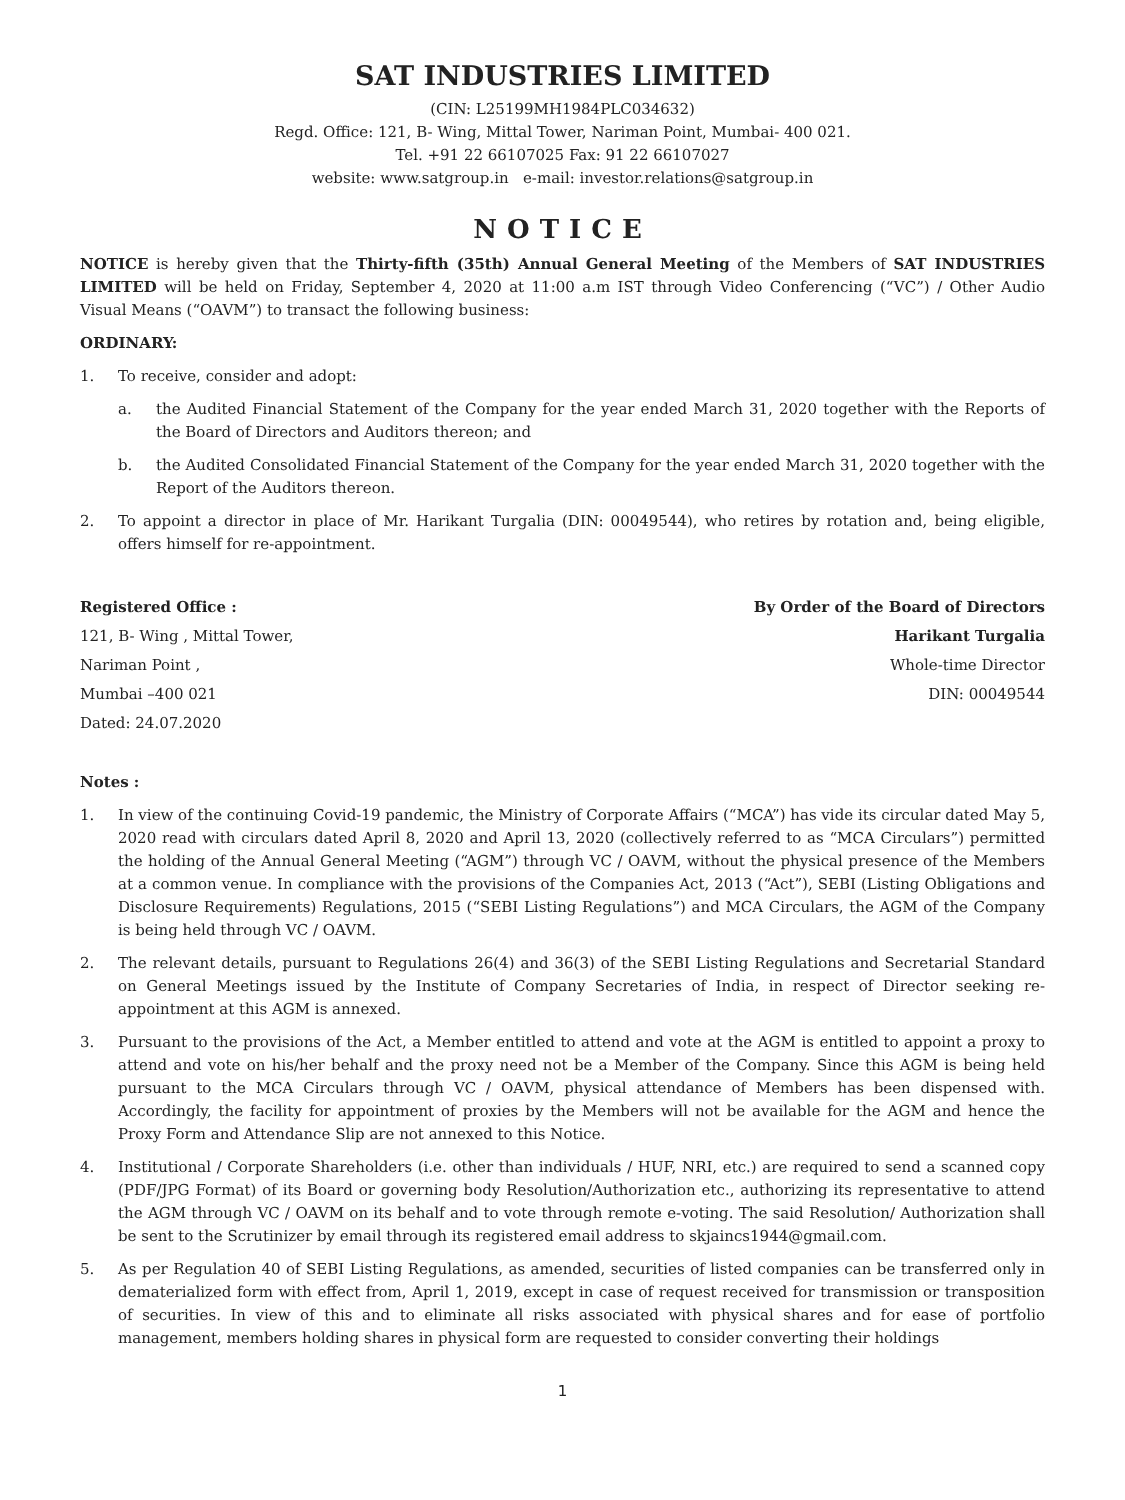SAT INDUSTRIES LIMITED
(CIN: L25199MH1984PLC034632)
Regd. Office: 121, B- Wing, Mittal Tower, Nariman Point, Mumbai- 400 021.
Tel. +91 22 66107025 Fax: 91 22 66107027
website: www.satgroup.in e-mail: investor.relations@satgroup.in
NOTICE
NOTICE is hereby given that the Thirty-fifth (35th) Annual General Meeting of the Members of SAT INDUSTRIES LIMITED will be held on Friday, September 4, 2020 at 11:00 a.m IST through Video Conferencing (“VC”) / Other Audio Visual Means (“OAVM”) to transact the following business:
ORDINARY:
1. To receive, consider and adopt:
a. the Audited Financial Statement of the Company for the year ended March 31, 2020 together with the Reports of the Board of Directors and Auditors thereon; and
b. the Audited Consolidated Financial Statement of the Company for the year ended March 31, 2020 together with the Report of the Auditors thereon.
2. To appoint a director in place of Mr. Harikant Turgalia (DIN: 00049544), who retires by rotation and, being eligible, offers himself for re-appointment.
Registered Office : By Order of the Board of Directors
121, B- Wing , Mittal Tower, Harikant Turgalia
Nariman Point , Whole-time Director
Mumbai –400 021 DIN: 00049544
Dated: 24.07.2020
Notes :
1. In view of the continuing Covid-19 pandemic, the Ministry of Corporate Affairs (“MCA”) has vide its circular dated May 5, 2020 read with circulars dated April 8, 2020 and April 13, 2020 (collectively referred to as “MCA Circulars”) permitted the holding of the Annual General Meeting (“AGM”) through VC / OAVM, without the physical presence of the Members at a common venue. In compliance with the provisions of the Companies Act, 2013 (“Act”), SEBI (Listing Obligations and Disclosure Requirements) Regulations, 2015 (“SEBI Listing Regulations”) and MCA Circulars, the AGM of the Company is being held through VC / OAVM.
2. The relevant details, pursuant to Regulations 26(4) and 36(3) of the SEBI Listing Regulations and Secretarial Standard on General Meetings issued by the Institute of Company Secretaries of India, in respect of Director seeking re-appointment at this AGM is annexed.
3. Pursuant to the provisions of the Act, a Member entitled to attend and vote at the AGM is entitled to appoint a proxy to attend and vote on his/her behalf and the proxy need not be a Member of the Company. Since this AGM is being held pursuant to the MCA Circulars through VC / OAVM, physical attendance of Members has been dispensed with. Accordingly, the facility for appointment of proxies by the Members will not be available for the AGM and hence the Proxy Form and Attendance Slip are not annexed to this Notice.
4. Institutional / Corporate Shareholders (i.e. other than individuals / HUF, NRI, etc.) are required to send a scanned copy (PDF/JPG Format) of its Board or governing body Resolution/Authorization etc., authorizing its representative to attend the AGM through VC / OAVM on its behalf and to vote through remote e-voting. The said Resolution/ Authorization shall be sent to the Scrutinizer by email through its registered email address to skjaincs1944@gmail.com.
5. As per Regulation 40 of SEBI Listing Regulations, as amended, securities of listed companies can be transferred only in dematerialized form with effect from, April 1, 2019, except in case of request received for transmission or transposition of securities. In view of this and to eliminate all risks associated with physical shares and for ease of portfolio management, members holding shares in physical form are requested to consider converting their holdings
1